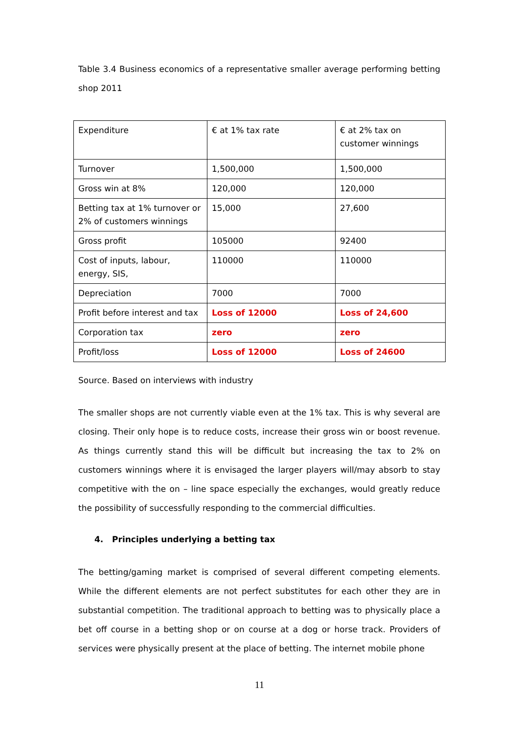Table 3.4 Business economics of a representative smaller average performing betting shop 2011
| Expenditure | € at 1% tax rate | € at 2% tax on customer winnings |
| Turnover | 1,500,000 | 1,500,000 |
| Gross win at 8% | 120,000 | 120,000 |
| Betting tax at 1% turnover or 2% of customers winnings | 15,000 | 27,600 |
| Gross profit | 105000 | 92400 |
| Cost of inputs, labour, energy, SIS, | 110000 | 110000 |
| Depreciation | 7000 | 7000 |
| Profit before interest and tax | Loss of 12000 | Loss of 24,600 |
| Corporation tax | zero | zero |
| Profit/loss | Loss of 12000 | Loss of 24600 |
Source. Based on interviews with industry
The smaller shops are not currently viable even at the 1% tax. This is why several are closing. Their only hope is to reduce costs, increase their gross win or boost revenue. As things currently stand this will be difficult but increasing the tax to 2% on customers winnings where it is envisaged the larger players will/may absorb to stay competitive with the on – line space especially the exchanges, would greatly reduce the possibility of successfully responding to the commercial difficulties.
4. Principles underlying a betting tax
The betting/gaming market is comprised of several different competing elements. While the different elements are not perfect substitutes for each other they are in substantial competition. The traditional approach to betting was to physically place a bet off course in a betting shop or on course at a dog or horse track. Providers of services were physically present at the place of betting. The internet mobile phone
11